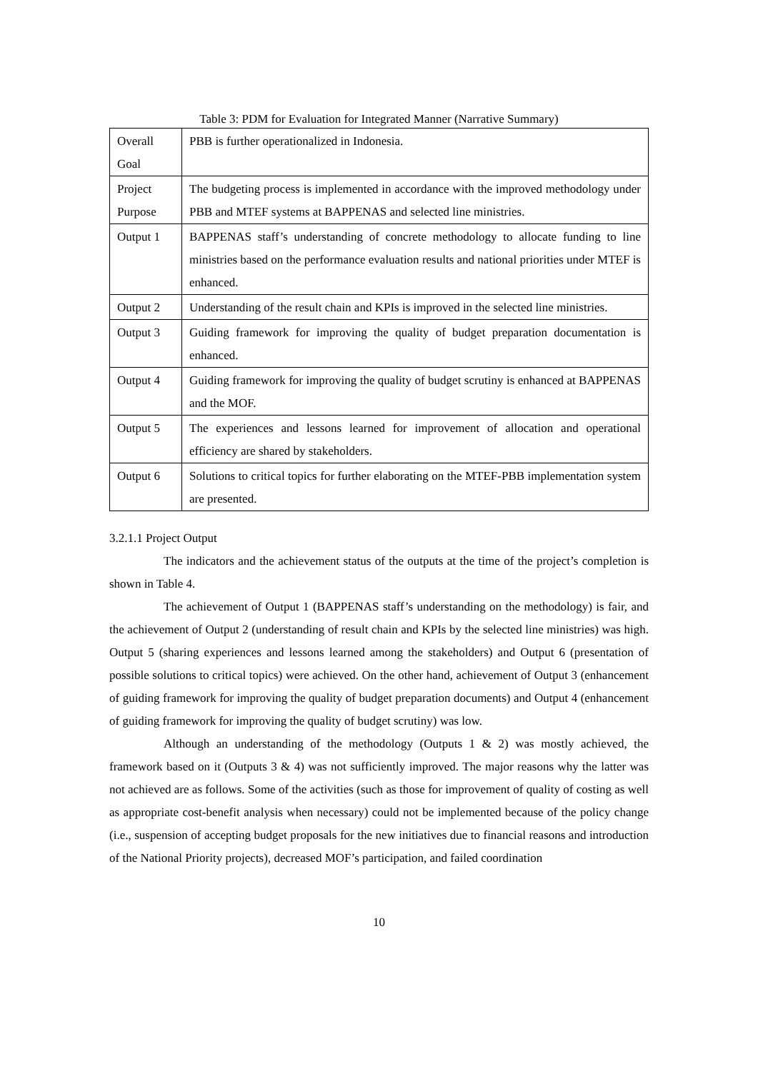Table 3: PDM for Evaluation for Integrated Manner (Narrative Summary)
| Overall Goal | PBB is further operationalized in Indonesia. |
| Project Purpose | The budgeting process is implemented in accordance with the improved methodology under PBB and MTEF systems at BAPPENAS and selected line ministries. |
| Output 1 | BAPPENAS staff’s understanding of concrete methodology to allocate funding to line ministries based on the performance evaluation results and national priorities under MTEF is enhanced. |
| Output 2 | Understanding of the result chain and KPIs is improved in the selected line ministries. |
| Output 3 | Guiding framework for improving the quality of budget preparation documentation is enhanced. |
| Output 4 | Guiding framework for improving the quality of budget scrutiny is enhanced at BAPPENAS and the MOF. |
| Output 5 | The experiences and lessons learned for improvement of allocation and operational efficiency are shared by stakeholders. |
| Output 6 | Solutions to critical topics for further elaborating on the MTEF-PBB implementation system are presented. |
3.2.1.1 Project Output
The indicators and the achievement status of the outputs at the time of the project’s completion is shown in Table 4.
The achievement of Output 1 (BAPPENAS staff’s understanding on the methodology) is fair, and the achievement of Output 2 (understanding of result chain and KPIs by the selected line ministries) was high. Output 5 (sharing experiences and lessons learned among the stakeholders) and Output 6 (presentation of possible solutions to critical topics) were achieved. On the other hand, achievement of Output 3 (enhancement of guiding framework for improving the quality of budget preparation documents) and Output 4 (enhancement of guiding framework for improving the quality of budget scrutiny) was low.
Although an understanding of the methodology (Outputs 1 & 2) was mostly achieved, the framework based on it (Outputs 3 & 4) was not sufficiently improved. The major reasons why the latter was not achieved are as follows. Some of the activities (such as those for improvement of quality of costing as well as appropriate cost-benefit analysis when necessary) could not be implemented because of the policy change (i.e., suspension of accepting budget proposals for the new initiatives due to financial reasons and introduction of the National Priority projects), decreased MOF’s participation, and failed coordination
10